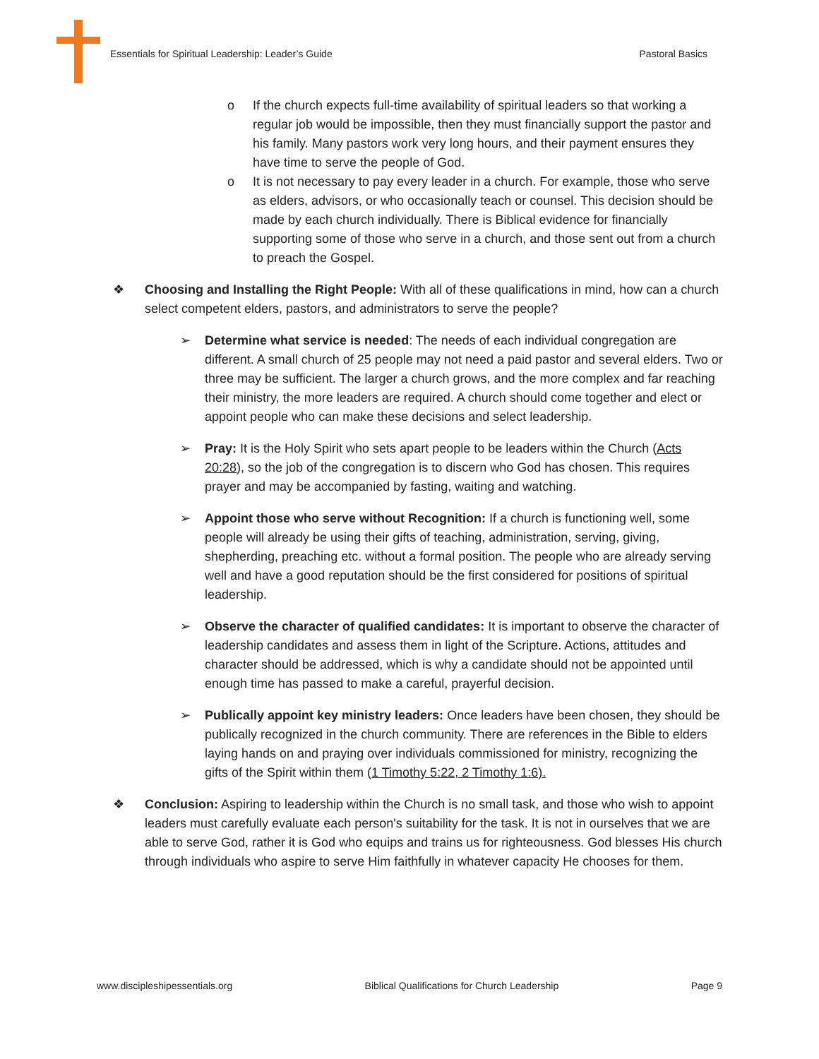Essentials for Spiritual Leadership: Leader’s Guide Pastoral Basics
o If the church expects full-time availability of spiritual leaders so that working a regular job would be impossible, then they must financially support the pastor and his family. Many pastors work very long hours, and their payment ensures they have time to serve the people of God.
o It is not necessary to pay every leader in a church. For example, those who serve as elders, advisors, or who occasionally teach or counsel. This decision should be made by each church individually. There is Biblical evidence for financially supporting some of those who serve in a church, and those sent out from a church to preach the Gospel.
❖ Choosing and Installing the Right People: With all of these qualifications in mind, how can a church select competent elders, pastors, and administrators to serve the people?
➢ Determine what service is needed: The needs of each individual congregation are different. A small church of 25 people may not need a paid pastor and several elders. Two or three may be sufficient. The larger a church grows, and the more complex and far reaching their ministry, the more leaders are required. A church should come together and elect or appoint people who can make these decisions and select leadership.
➢ Pray: It is the Holy Spirit who sets apart people to be leaders within the Church (Acts 20:28), so the job of the congregation is to discern who God has chosen. This requires prayer and may be accompanied by fasting, waiting and watching.
➢ Appoint those who serve without Recognition: If a church is functioning well, some people will already be using their gifts of teaching, administration, serving, giving, shepherding, preaching etc. without a formal position. The people who are already serving well and have a good reputation should be the first considered for positions of spiritual leadership.
➢ Observe the character of qualified candidates: It is important to observe the character of leadership candidates and assess them in light of the Scripture. Actions, attitudes and character should be addressed, which is why a candidate should not be appointed until enough time has passed to make a careful, prayerful decision.
➢ Publically appoint key ministry leaders: Once leaders have been chosen, they should be publically recognized in the church community. There are references in the Bible to elders laying hands on and praying over individuals commissioned for ministry, recognizing the gifts of the Spirit within them (1 Timothy 5:22, 2 Timothy 1:6).
❖ Conclusion: Aspiring to leadership within the Church is no small task, and those who wish to appoint leaders must carefully evaluate each person's suitability for the task. It is not in ourselves that we are able to serve God, rather it is God who equips and trains us for righteousness. God blesses His church through individuals who aspire to serve Him faithfully in whatever capacity He chooses for them.
www.discipleshipessentials.org Biblical Qualifications for Church Leadership Page 9